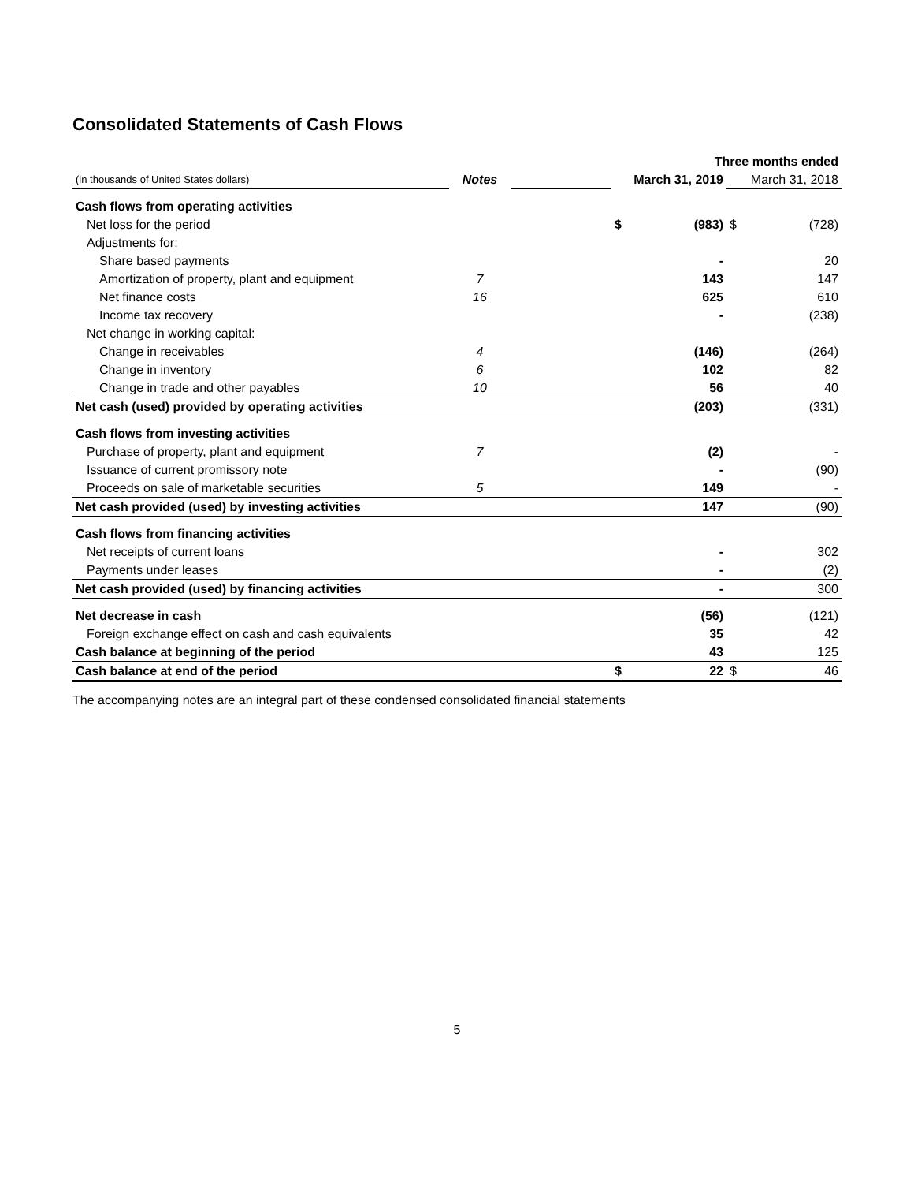Consolidated Statements of Cash Flows
| | | | Three months ended | | | |
| (in thousands of United States dollars) | Notes | | March 31, 2019 | | March 31, 2018 | |
| Cash flows from operating activities | | | | | | |
| Net loss for the period | | | $ | (983) | $ | (728) |
| Adjustments for: | | | | | | |
| Share based payments | | | | - | | 20 |
| Amortization of property, plant and equipment | 7 | | | 143 | | 147 |
| Net finance costs | 16 | | | 625 | | 610 |
| Income tax recovery | | | | - | | (238) |
| Net change in working capital: | | | | | | |
| Change in receivables | 4 | | | (146) | | (264) |
| Change in inventory | 6 | | | 102 | | 82 |
| Change in trade and other payables | 10 | | | 56 | | 40 |
| Net cash (used) provided by operating activities | | | | (203) | | (331) |
| Cash flows from investing activities | | | | | | |
| Purchase of property, plant and equipment | 7 | | | (2) | | - |
| Issuance of current promissory note | | | | - | | (90) |
| Proceeds on sale of marketable securities | 5 | | | 149 | | - |
| Net cash provided (used) by investing activities | | | | 147 | | (90) |
| Cash flows from financing activities | | | | | | |
| Net receipts of current loans | | | | - | | 302 |
| Payments under leases | | | | - | | (2) |
| Net cash provided (used) by financing activities | | | | - | | 300 |
| Net decrease in cash | | | | (56) | | (121) |
| Foreign exchange effect on cash and cash equivalents | | | | 35 | | 42 |
| Cash balance at beginning of the period | | | | 43 | | 125 |
| Cash balance at end of the period | | | $ | 22 | $ | 46 |
The accompanying notes are an integral part of these condensed consolidated financial statements
5